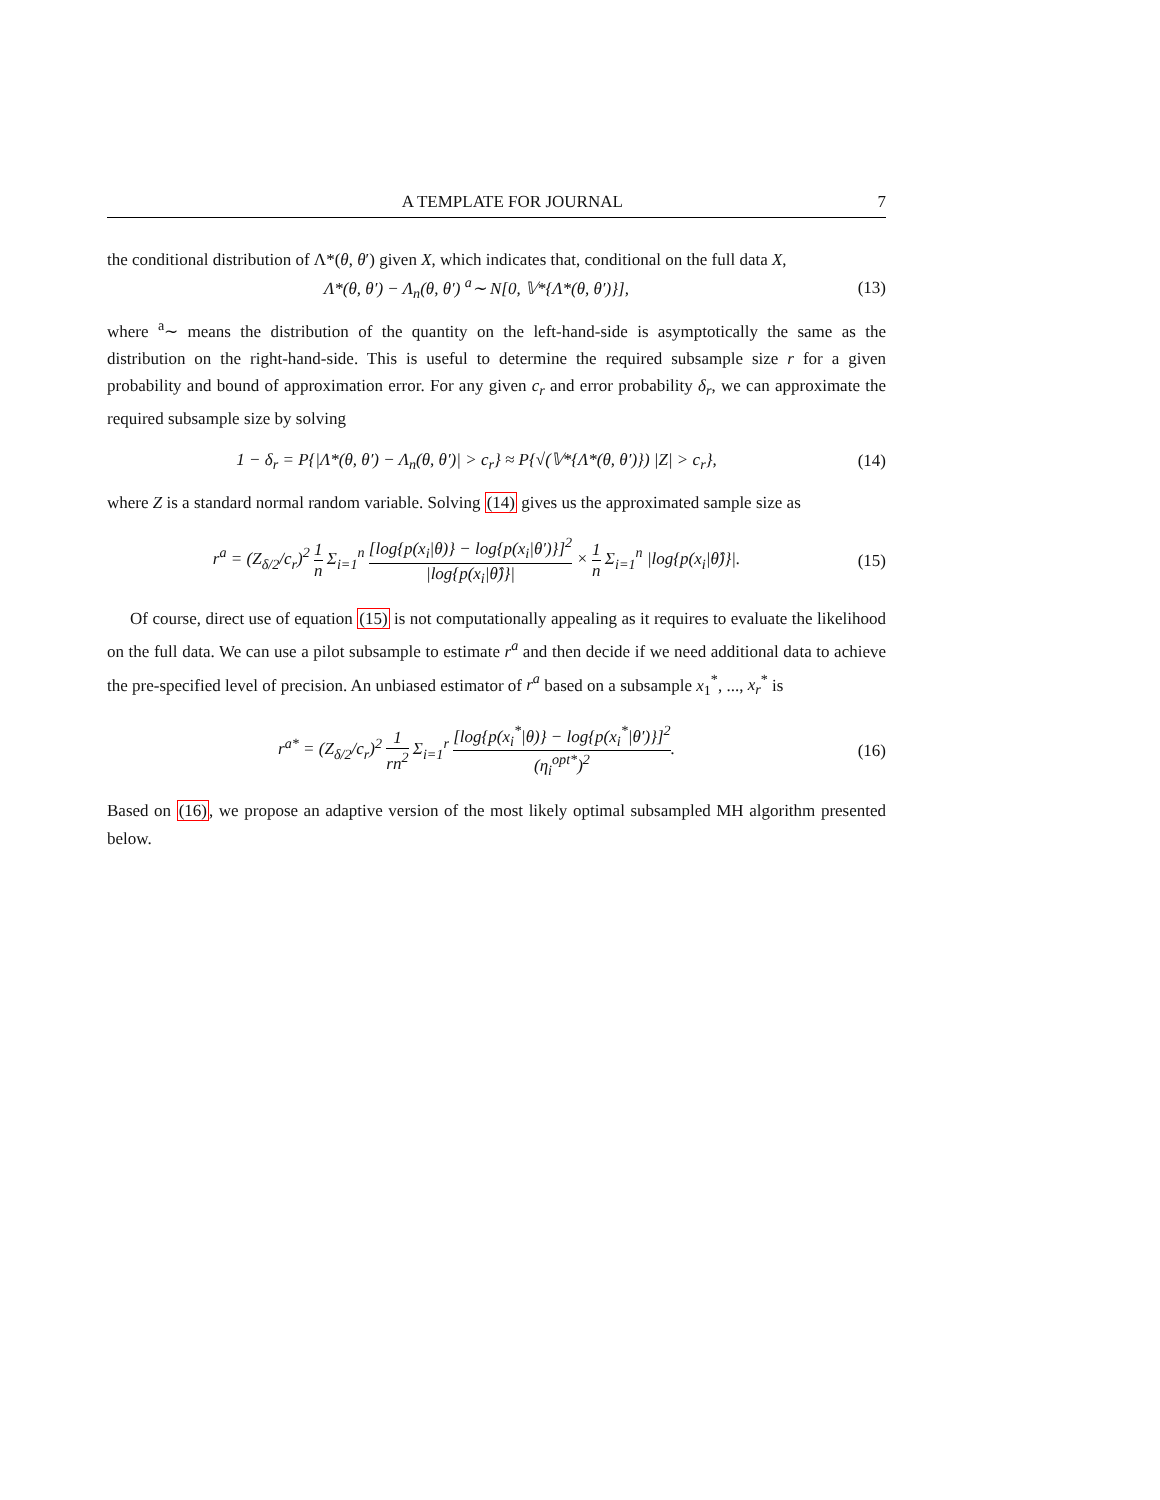A TEMPLATE FOR JOURNAL 7
the conditional distribution of Λ*(θ, θ′) given X, which indicates that, conditional on the full data X,
Λ*(θ, θ′) − Λ<sub>n</sub>(θ, θ′) <sup>a</sup>∼ N[0, 𝕍*{Λ*(θ, θ′)}], (13)
where <sup>a</sup>∼ means the distribution of the quantity on the left-hand-side is asymptotically the same as the distribution on the right-hand-side. This is useful to determine the required subsample size r for a given probability and bound of approximation error. For any given c<sub>r</sub> and error probability δ<sub>r</sub>, we can approximate the required subsample size by solving
1 − δ<sub>r</sub> = P{|Λ*(θ, θ′) − Λ<sub>n</sub>(θ, θ′)| > c<sub>r</sub>} ≈ P{√(𝕍*{Λ*(θ, θ′)}) |Z| > c<sub>r</sub>}, (14)
where Z is a standard normal random variable. Solving (14) gives us the approximated sample size as
r<sup>a</sup> = (Z<sub>δ/2</sub>/c<sub>r</sub>)<sup>2</sup> 1 n Σ<sub>i=1</sub><sup>n</sup> [log{p(x<sub>i</sub>|θ)} − log{p(x<sub>i</sub>|θ′)}]<sup>2</sup> |log{p(x<sub>i</sub>|θ̂)}| × 1 n Σ<sub>i=1</sub><sup>n</sup> |log{p(x<sub>i</sub>|θ̂)}|. (15)
Of course, direct use of equation (15) is not computationally appealing as it requires to evaluate the likelihood on the full data. We can use a pilot subsample to estimate r<sup>a</sup> and then decide if we need additional data to achieve the pre-specified level of precision. An unbiased estimator of r<sup>a</sup> based on a subsample x<sub>1</sub><sup>*</sup>, ..., x<sub>r</sub><sup>*</sup> is
r<sup>a*</sup> = (Z<sub>δ/2</sub>/c<sub>r</sub>)<sup>2</sup> 1 rn<sup>2</sup> Σ<sub>i=1</sub><sup>r</sup> [log{p(x<sub>i</sub><sup>*</sup>|θ)} − log{p(x<sub>i</sub><sup>*</sup>|θ′)}]<sup>2</sup> (η<sub>i</sub><sup>opt*</sup>)<sup>2</sup>. (16)
Based on (16), we propose an adaptive version of the most likely optimal subsampled MH algorithm presented below.